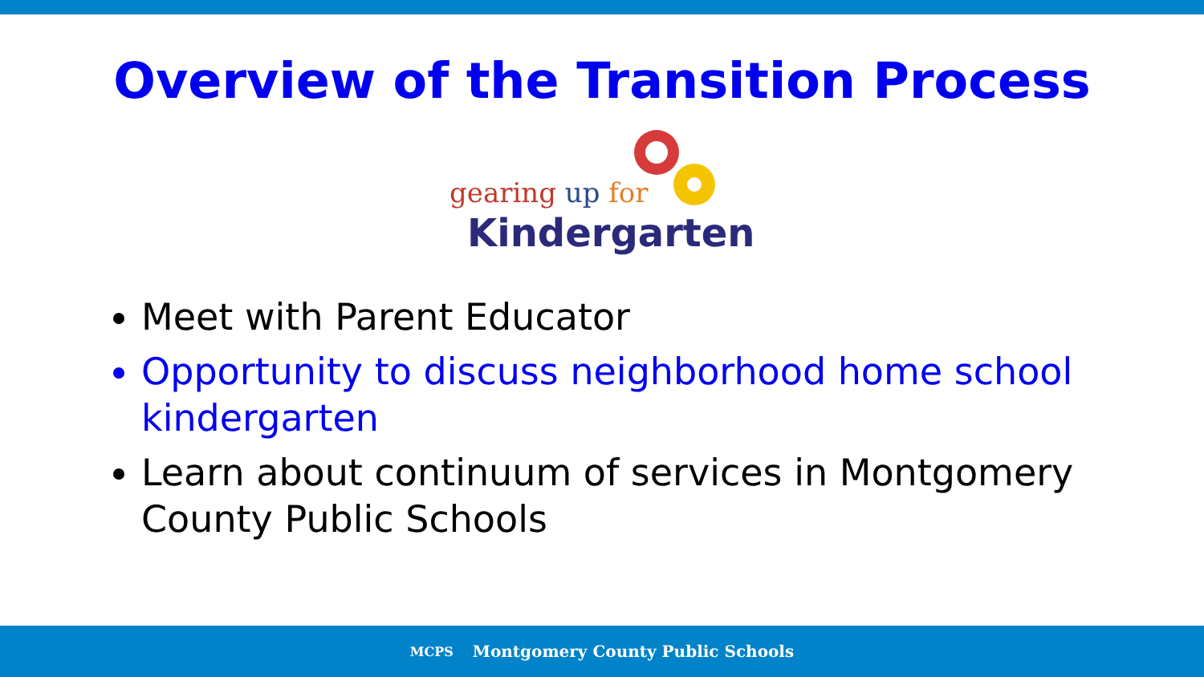Overview of the Transition Process
gearing up for
Kindergarten
Meet with Parent Educator
Opportunity to discuss neighborhood home school kindergarten
Learn about continuum of services in Montgomery County Public Schools
MCPS Montgomery County Public Schools